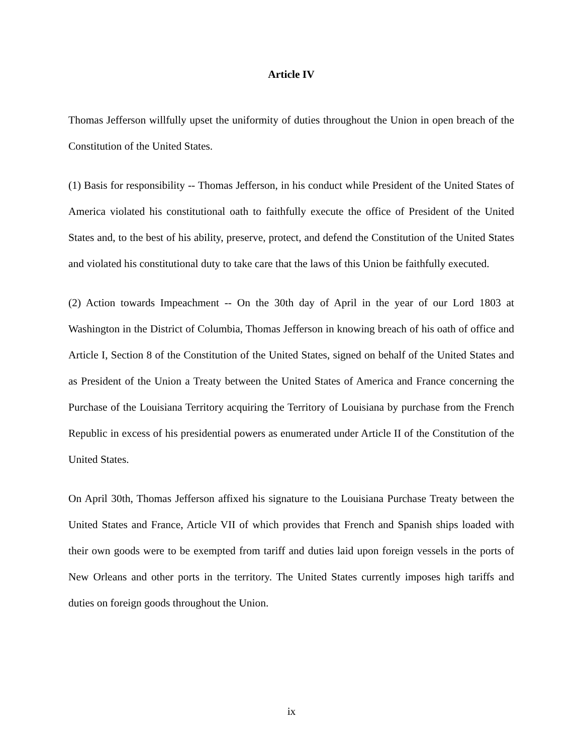Article IV
Thomas Jefferson willfully upset the uniformity of duties throughout the Union in open breach of the Constitution of the United States.
(1) Basis for responsibility -- Thomas Jefferson, in his conduct while President of the United States of America violated his constitutional oath to faithfully execute the office of President of the United States and, to the best of his ability, preserve, protect, and defend the Constitution of the United States and violated his constitutional duty to take care that the laws of this Union be faithfully executed.
(2) Action towards Impeachment -- On the 30th day of April in the year of our Lord 1803 at Washington in the District of Columbia, Thomas Jefferson in knowing breach of his oath of office and Article I, Section 8 of the Constitution of the United States, signed on behalf of the United States and as President of the Union a Treaty between the United States of America and France concerning the Purchase of the Louisiana Territory acquiring the Territory of Louisiana by purchase from the French Republic in excess of his presidential powers as enumerated under Article II of the Constitution of the United States.
On April 30th, Thomas Jefferson affixed his signature to the Louisiana Purchase Treaty between the United States and France, Article VII of which provides that French and Spanish ships loaded with their own goods were to be exempted from tariff and duties laid upon foreign vessels in the ports of New Orleans and other ports in the territory. The United States currently imposes high tariffs and duties on foreign goods throughout the Union.
ix